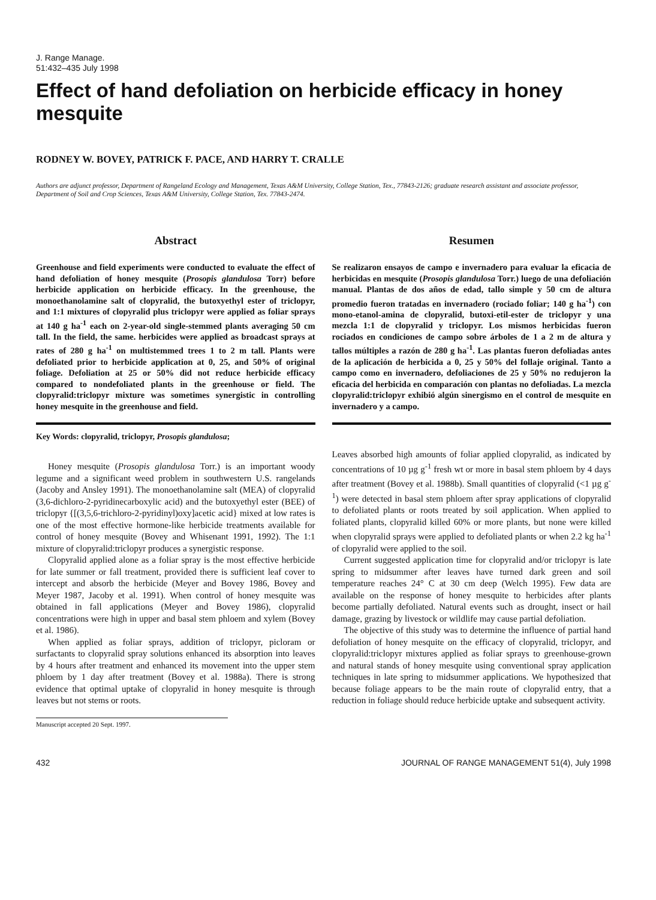J. Range Manage.
51:432–435 July 1998
Effect of hand defoliation on herbicide efficacy in honey mesquite
RODNEY W. BOVEY, PATRICK F. PACE, AND HARRY T. CRALLE
Authors are adjunct professor, Department of Rangeland Ecology and Management, Texas A&M University, College Station, Tex., 77843-2126; graduate research assistant and associate professor, Department of Soil and Crop Sciences, Texas A&M University, College Station, Tex. 77843-2474.
Abstract
Greenhouse and field experiments were conducted to evaluate the effect of hand defoliation of honey mesquite (Prosopis glandulosa Torr) before herbicide application on herbicide efficacy. In the greenhouse, the monoethanolamine salt of clopyralid, the butoxyethyl ester of triclopyr, and 1:1 mixtures of clopyralid plus triclopyr were applied as foliar sprays at 140 g ha<sup>-1</sup> each on 2-year-old single-stemmed plants averaging 50 cm tall. In the field, the same. herbicides were applied as broadcast sprays at rates of 280 g ha<sup>-1</sup> on multistemmed trees 1 to 2 m tall. Plants were defoliated prior to herbicide application at 0, 25, and 50% of original foliage. Defoliation at 25 or 50% did not reduce herbicide efficacy compared to nondefoliated plants in the greenhouse or field. The clopyralid:triclopyr mixture was sometimes synergistic in controlling honey mesquite in the greenhouse and field.
Key Words: clopyralid, triclopyr, Prosopis glandulosa;
Honey mesquite (Prosopis glandulosa Torr.) is an important woody legume and a significant weed problem in southwestern U.S. rangelands (Jacoby and Ansley 1991). The monoethanolamine salt (MEA) of clopyralid (3,6-dichloro-2-pyridinecarboxylic acid) and the butoxyethyl ester (BEE) of triclopyr {[(3,5,6-trichloro-2-pyridinyl)oxy]acetic acid} mixed at low rates is one of the most effective hormone-like herbicide treatments available for control of honey mesquite (Bovey and Whisenant 1991, 1992). The 1:1 mixture of clopyralid:triclopyr produces a synergistic response.
Clopyralid applied alone as a foliar spray is the most effective herbicide for late summer or fall treatment, provided there is sufficient leaf cover to intercept and absorb the herbicide (Meyer and Bovey 1986, Bovey and Meyer 1987, Jacoby et al. 1991). When control of honey mesquite was obtained in fall applications (Meyer and Bovey 1986), clopyralid concentrations were high in upper and basal stem phloem and xylem (Bovey et al. 1986).
When applied as foliar sprays, addition of triclopyr, picloram or surfactants to clopyralid spray solutions enhanced its absorption into leaves by 4 hours after treatment and enhanced its movement into the upper stem phloem by 1 day after treatment (Bovey et al. 1988a). There is strong evidence that optimal uptake of clopyralid in honey mesquite is through leaves but not stems or roots.
Manuscript accepted 20 Sept. 1997.
Resumen
Se realizaron ensayos de campo e invernadero para evaluar la eficacia de herbicidas en mesquite (Prosopis glandulosa Torr.) luego de una defoliación manual. Plantas de dos años de edad, tallo simple y 50 cm de altura promedio fueron tratadas en invernadero (rociado foliar; 140 g ha<sup>-1</sup>) con mono-etanol-amina de clopyralid, butoxi-etil-ester de triclopyr y una mezcla 1:1 de clopyralid y triclopyr. Los mismos herbicidas fueron rociados en condiciones de campo sobre árboles de 1 a 2 m de altura y tallos múltiples a razón de 280 g ha<sup>-1</sup>. Las plantas fueron defoliadas antes de la aplicación de herbicida a 0, 25 y 50% del follaje original. Tanto a campo como en invernadero, defoliaciones de 25 y 50% no redujeron la eficacia del herbicida en comparación con plantas no defoliadas. La mezcla clopyralid:triclopyr exhibió algún sinergismo en el control de mesquite en invernadero y a campo.
Leaves absorbed high amounts of foliar applied clopyralid, as indicated by concentrations of 10 µg g<sup>-1</sup> fresh wt or more in basal stem phloem by 4 days after treatment (Bovey et al. 1988b). Small quantities of clopyralid (<1 µg g<sup>-1</sup>) were detected in basal stem phloem after spray applications of clopyralid to defoliated plants or roots treated by soil application. When applied to foliated plants, clopyralid killed 60% or more plants, but none were killed when clopyralid sprays were applied to defoliated plants or when 2.2 kg ha<sup>-1</sup> of clopyralid were applied to the soil.
Current suggested application time for clopyralid and/or triclopyr is late spring to midsummer after leaves have turned dark green and soil temperature reaches 24° C at 30 cm deep (Welch 1995). Few data are available on the response of honey mesquite to herbicides after plants become partially defoliated. Natural events such as drought, insect or hail damage, grazing by livestock or wildlife may cause partial defoliation.
The objective of this study was to determine the influence of partial hand defoliation of honey mesquite on the efficacy of clopyralid, triclopyr, and clopyralid:triclopyr mixtures applied as foliar sprays to greenhouse-grown and natural stands of honey mesquite using conventional spray application techniques in late spring to midsummer applications. We hypothesized that because foliage appears to be the main route of clopyralid entry, that a reduction in foliage should reduce herbicide uptake and subsequent activity.
432 JOURNAL OF RANGE MANAGEMENT 51(4), July 1998